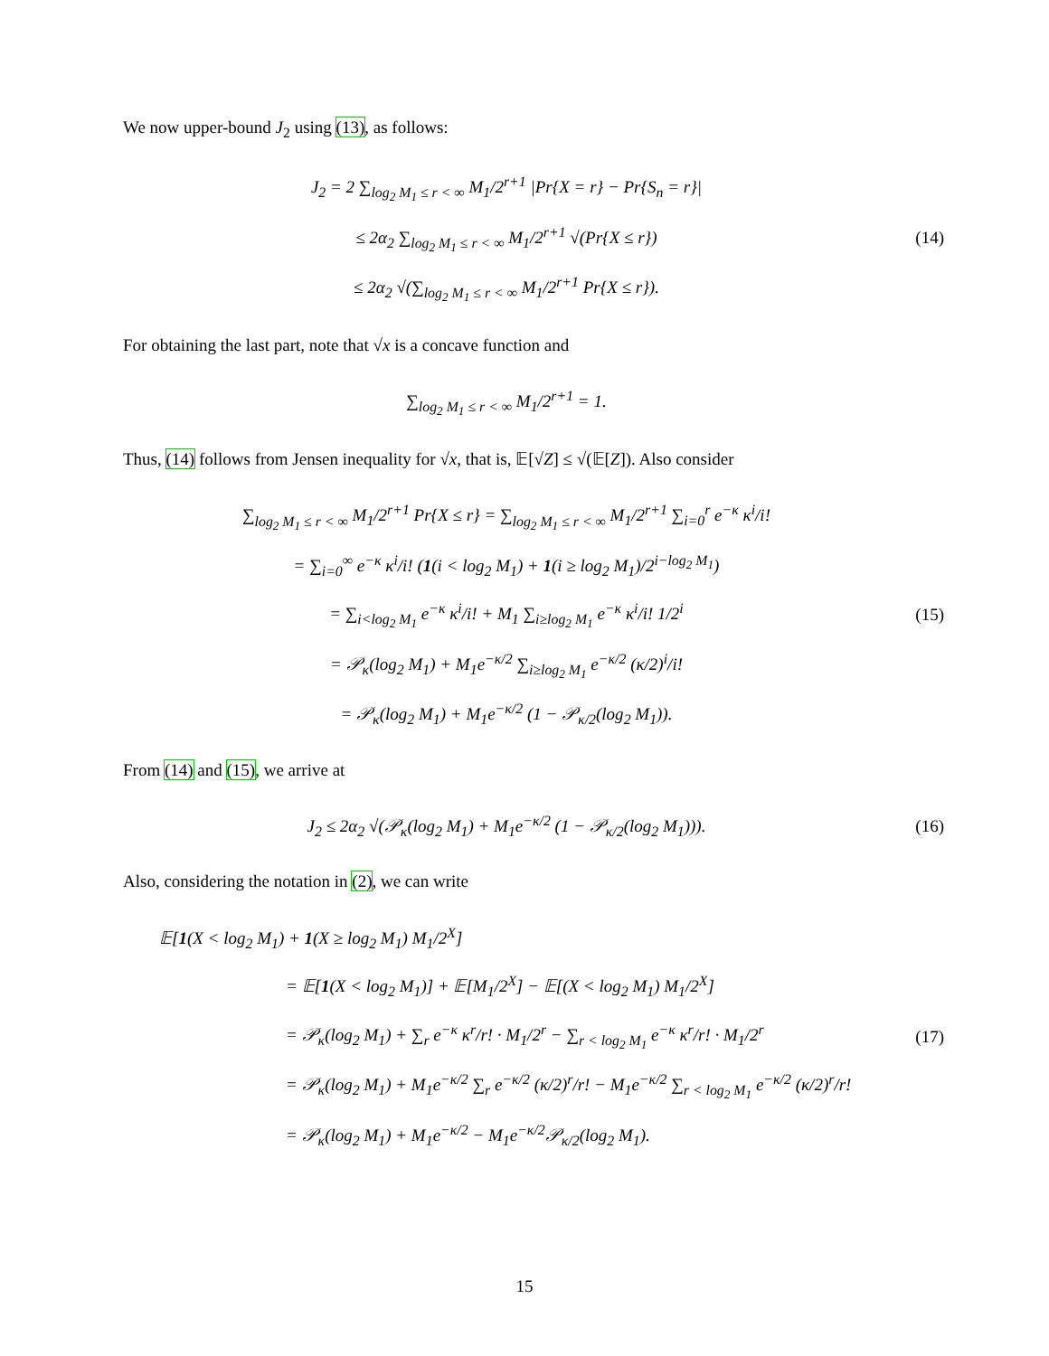We now upper-bound J<sub>2</sub> using (13), as follows:
J<sub>2</sub> = 2 ∑<sub>log<sub>2</sub> M<sub>1</sub> ≤ r < ∞</sub> M<sub>1</sub>/2<sup>r+1</sup> |Pr{X = r} − Pr{S<sub>n</sub> = r}|
≤ 2α<sub>2</sub> ∑<sub>log<sub>2</sub> M<sub>1</sub> ≤ r < ∞</sub> M<sub>1</sub>/2<sup>r+1</sup> √(Pr{X ≤ r})
≤ 2α<sub>2</sub> √(∑<sub>log<sub>2</sub> M<sub>1</sub> ≤ r < ∞</sub> M<sub>1</sub>/2<sup>r+1</sup> Pr{X ≤ r}).
(14)
For obtaining the last part, note that √x is a concave function and
∑<sub>log<sub>2</sub> M<sub>1</sub> ≤ r < ∞</sub> M<sub>1</sub>/2<sup>r+1</sup> = 1.
Thus, (14) follows from Jensen inequality for √x, that is, 𝔼[√Z] ≤ √(𝔼[Z]). Also consider
∑<sub>log<sub>2</sub> M<sub>1</sub> ≤ r < ∞</sub> M<sub>1</sub>/2<sup>r+1</sup> Pr{X ≤ r} = ∑<sub>log<sub>2</sub> M<sub>1</sub> ≤ r < ∞</sub> M<sub>1</sub>/2<sup>r+1</sup> ∑<sub>i=0</sub><sup>r</sup> e<sup>−κ</sup> κ<sup>i</sup>/i!
= ∑<sub>i=0</sub><sup>∞</sup> e<sup>−κ</sup> κ<sup>i</sup>/i! (1(i < log<sub>2</sub> M<sub>1</sub>) + 1(i ≥ log<sub>2</sub> M<sub>1</sub>)/2<sup>i−log<sub>2</sub> M<sub>1</sub></sup>)
= ∑<sub>i<log<sub>2</sub> M<sub>1</sub></sub> e<sup>−κ</sup> κ<sup>i</sup>/i! + M<sub>1</sub> ∑<sub>i≥log<sub>2</sub> M<sub>1</sub></sub> e<sup>−κ</sup> κ<sup>i</sup>/i! 1/2<sup>i</sup>
= 𝒫<sub>κ</sub>(log<sub>2</sub> M<sub>1</sub>) + M<sub>1</sub>e<sup>−κ/2</sup> ∑<sub>i≥log<sub>2</sub> M<sub>1</sub></sub> e<sup>−κ/2</sup> (κ/2)<sup>i</sup>/i!
= 𝒫<sub>κ</sub>(log<sub>2</sub> M<sub>1</sub>) + M<sub>1</sub>e<sup>−κ/2</sup> (1 − 𝒫<sub>κ/2</sub>(log<sub>2</sub> M<sub>1</sub>)).
(15)
From (14) and (15), we arrive at
J<sub>2</sub> ≤ 2α<sub>2</sub> √(𝒫<sub>κ</sub>(log<sub>2</sub> M<sub>1</sub>) + M<sub>1</sub>e<sup>−κ/2</sup> (1 − 𝒫<sub>κ/2</sub>(log<sub>2</sub> M<sub>1</sub>))).
(16)
Also, considering the notation in (2), we can write
𝔼[1(X < log<sub>2</sub> M<sub>1</sub>) + 1(X ≥ log<sub>2</sub> M<sub>1</sub>) M<sub>1</sub>/2<sup>X</sup>]
= 𝔼[1(X < log<sub>2</sub> M<sub>1</sub>)] + 𝔼[M<sub>1</sub>/2<sup>X</sup>] − 𝔼[(X < log<sub>2</sub> M<sub>1</sub>) M<sub>1</sub>/2<sup>X</sup>]
= 𝒫<sub>κ</sub>(log<sub>2</sub> M<sub>1</sub>) + ∑<sub>r</sub> e<sup>−κ</sup> κ<sup>r</sup>/r! · M<sub>1</sub>/2<sup>r</sup> − ∑<sub>r < log<sub>2</sub> M<sub>1</sub></sub> e<sup>−κ</sup> κ<sup>r</sup>/r! · M<sub>1</sub>/2<sup>r</sup>
= 𝒫<sub>κ</sub>(log<sub>2</sub> M<sub>1</sub>) + M<sub>1</sub>e<sup>−κ/2</sup> ∑<sub>r</sub> e<sup>−κ/2</sup> (κ/2)<sup>r</sup>/r! − M<sub>1</sub>e<sup>−κ/2</sup> ∑<sub>r < log<sub>2</sub> M<sub>1</sub></sub> e<sup>−κ/2</sup> (κ/2)<sup>r</sup>/r!
= 𝒫<sub>κ</sub>(log<sub>2</sub> M<sub>1</sub>) + M<sub>1</sub>e<sup>−κ/2</sup> − M<sub>1</sub>e<sup>−κ/2</sup>𝒫<sub>κ/2</sub>(log<sub>2</sub> M<sub>1</sub>).
(17)
15